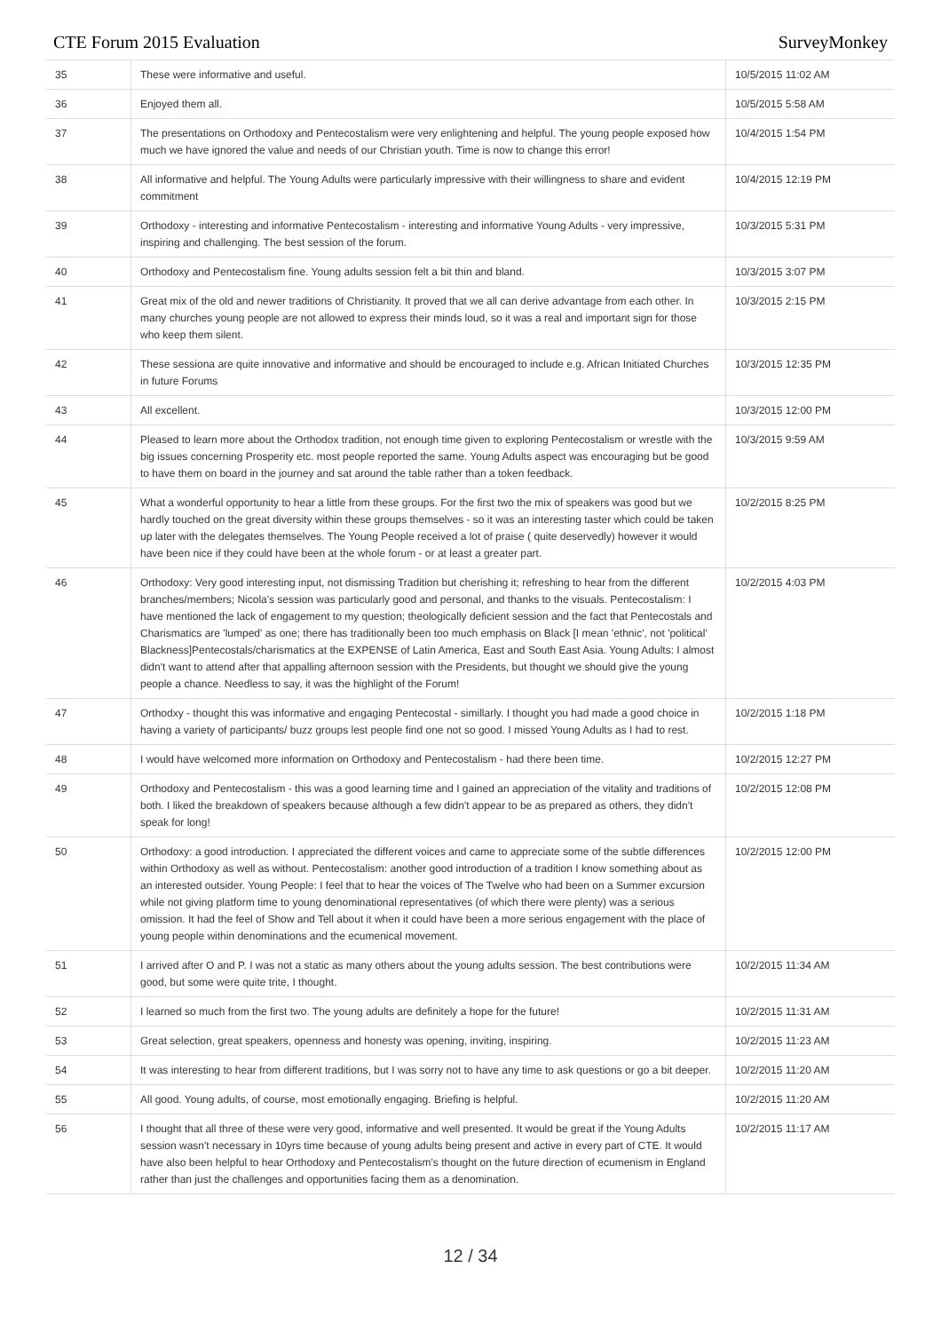CTE Forum 2015 Evaluation SurveyMonkey
| 35 | These were informative and useful. | 10/5/2015 11:02 AM |
| 36 | Enjoyed them all. | 10/5/2015 5:58 AM |
| 37 | The presentations on Orthodoxy and Pentecostalism were very enlightening and helpful. The young people exposed how much we have ignored the value and needs of our Christian youth. Time is now to change this error! | 10/4/2015 1:54 PM |
| 38 | All informative and helpful. The Young Adults were particularly impressive with their willingness to share and evident commitment | 10/4/2015 12:19 PM |
| 39 | Orthodoxy - interesting and informative Pentecostalism - interesting and informative Young Adults - very impressive, inspiring and challenging. The best session of the forum. | 10/3/2015 5:31 PM |
| 40 | Orthodoxy and Pentecostalism fine. Young adults session felt a bit thin and bland. | 10/3/2015 3:07 PM |
| 41 | Great mix of the old and newer traditions of Christianity. It proved that we all can derive advantage from each other. In many churches young people are not allowed to express their minds loud, so it was a real and important sign for those who keep them silent. | 10/3/2015 2:15 PM |
| 42 | These sessiona are quite innovative and informative and should be encouraged to include e.g. African Initiated Churches in future Forums | 10/3/2015 12:35 PM |
| 43 | All excellent. | 10/3/2015 12:00 PM |
| 44 | Pleased to learn more about the Orthodox tradition, not enough time given to exploring Pentecostalism or wrestle with the big issues concerning Prosperity etc. most people reported the same. Young Adults aspect was encouraging but be good to have them on board in the journey and sat around the table rather than a token feedback. | 10/3/2015 9:59 AM |
| 45 | What a wonderful opportunity to hear a little from these groups. For the first two the mix of speakers was good but we hardly touched on the great diversity within these groups themselves - so it was an interesting taster which could be taken up later with the delegates themselves. The Young People received a lot of praise ( quite deservedly) however it would have been nice if they could have been at the whole forum - or at least a greater part. | 10/2/2015 8:25 PM |
| 46 | Orthodoxy: Very good interesting input, not dismissing Tradition but cherishing it; refreshing to hear from the different branches/members; Nicola's session was particularly good and personal, and thanks to the visuals. Pentecostalism: I have mentioned the lack of engagement to my question; theologically deficient session and the fact that Pentecostals and Charismatics are 'lumped' as one; there has traditionally been too much emphasis on Black [I mean 'ethnic', not 'political' Blackness]Pentecostals/charismatics at the EXPENSE of Latin America, East and South East Asia. Young Adults: I almost didn't want to attend after that appalling afternoon session with the Presidents, but thought we should give the young people a chance. Needless to say, it was the highlight of the Forum! | 10/2/2015 4:03 PM |
| 47 | Orthodxy - thought this was informative and engaging Pentecostal - simillarly. I thought you had made a good choice in having a variety of participants/ buzz groups lest people find one not so good. I missed Young Adults as I had to rest. | 10/2/2015 1:18 PM |
| 48 | I would have welcomed more information on Orthodoxy and Pentecostalism - had there been time. | 10/2/2015 12:27 PM |
| 49 | Orthodoxy and Pentecostalism - this was a good learning time and I gained an appreciation of the vitality and traditions of both. I liked the breakdown of speakers because although a few didn't appear to be as prepared as others, they didn't speak for long! | 10/2/2015 12:08 PM |
| 50 | Orthodoxy: a good introduction. I appreciated the different voices and came to appreciate some of the subtle differences within Orthodoxy as well as without. Pentecostalism: another good introduction of a tradition I know something about as an interested outsider. Young People: I feel that to hear the voices of The Twelve who had been on a Summer excursion while not giving platform time to young denominational representatives (of which there were plenty) was a serious omission. It had the feel of Show and Tell about it when it could have been a more serious engagement with the place of young people within denominations and the ecumenical movement. | 10/2/2015 12:00 PM |
| 51 | I arrived after O and P. I was not a static as many others about the young adults session. The best contributions were good, but some were quite trite, I thought. | 10/2/2015 11:34 AM |
| 52 | I learned so much from the first two. The young adults are definitely a hope for the future! | 10/2/2015 11:31 AM |
| 53 | Great selection, great speakers, openness and honesty was opening, inviting, inspiring. | 10/2/2015 11:23 AM |
| 54 | It was interesting to hear from different traditions, but I was sorry not to have any time to ask questions or go a bit deeper. | 10/2/2015 11:20 AM |
| 55 | All good. Young adults, of course, most emotionally engaging. Briefing is helpful. | 10/2/2015 11:20 AM |
| 56 | I thought that all three of these were very good, informative and well presented. It would be great if the Young Adults session wasn't necessary in 10yrs time because of young adults being present and active in every part of CTE. It would have also been helpful to hear Orthodoxy and Pentecostalism's thought on the future direction of ecumenism in England rather than just the challenges and opportunities facing them as a denomination. | 10/2/2015 11:17 AM |
12 / 34